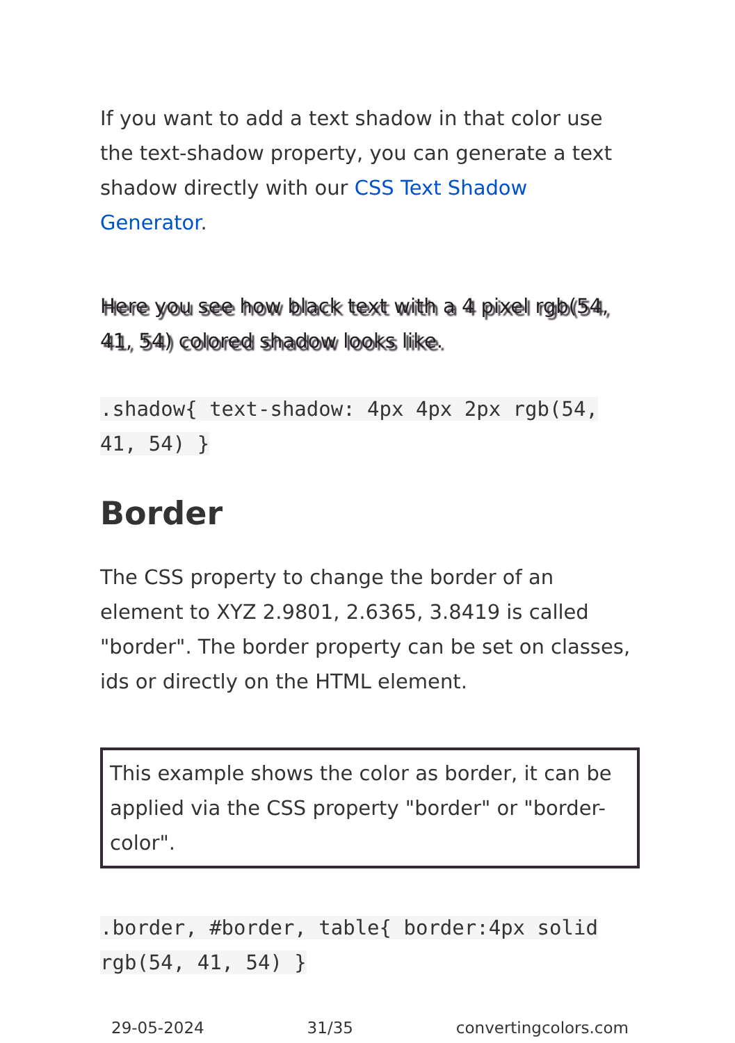If you want to add a text shadow in that color use the text-shadow property, you can generate a text shadow directly with our CSS Text Shadow Generator.
Here you see how black text with a 4 pixel rgb(54, 41, 54) colored shadow looks like.
.shadow{ text-shadow: 4px 4px 2px rgb(54, 41, 54) }
Border
The CSS property to change the border of an element to XYZ 2.9801, 2.6365, 3.8419 is called "border". The border property can be set on classes, ids or directly on the HTML element.
This example shows the color as border, it can be applied via the CSS property "border" or "border-color".
.border, #border, table{ border:4px solid rgb(54, 41, 54) }
29-05-2024 31/35 convertingcolors.com